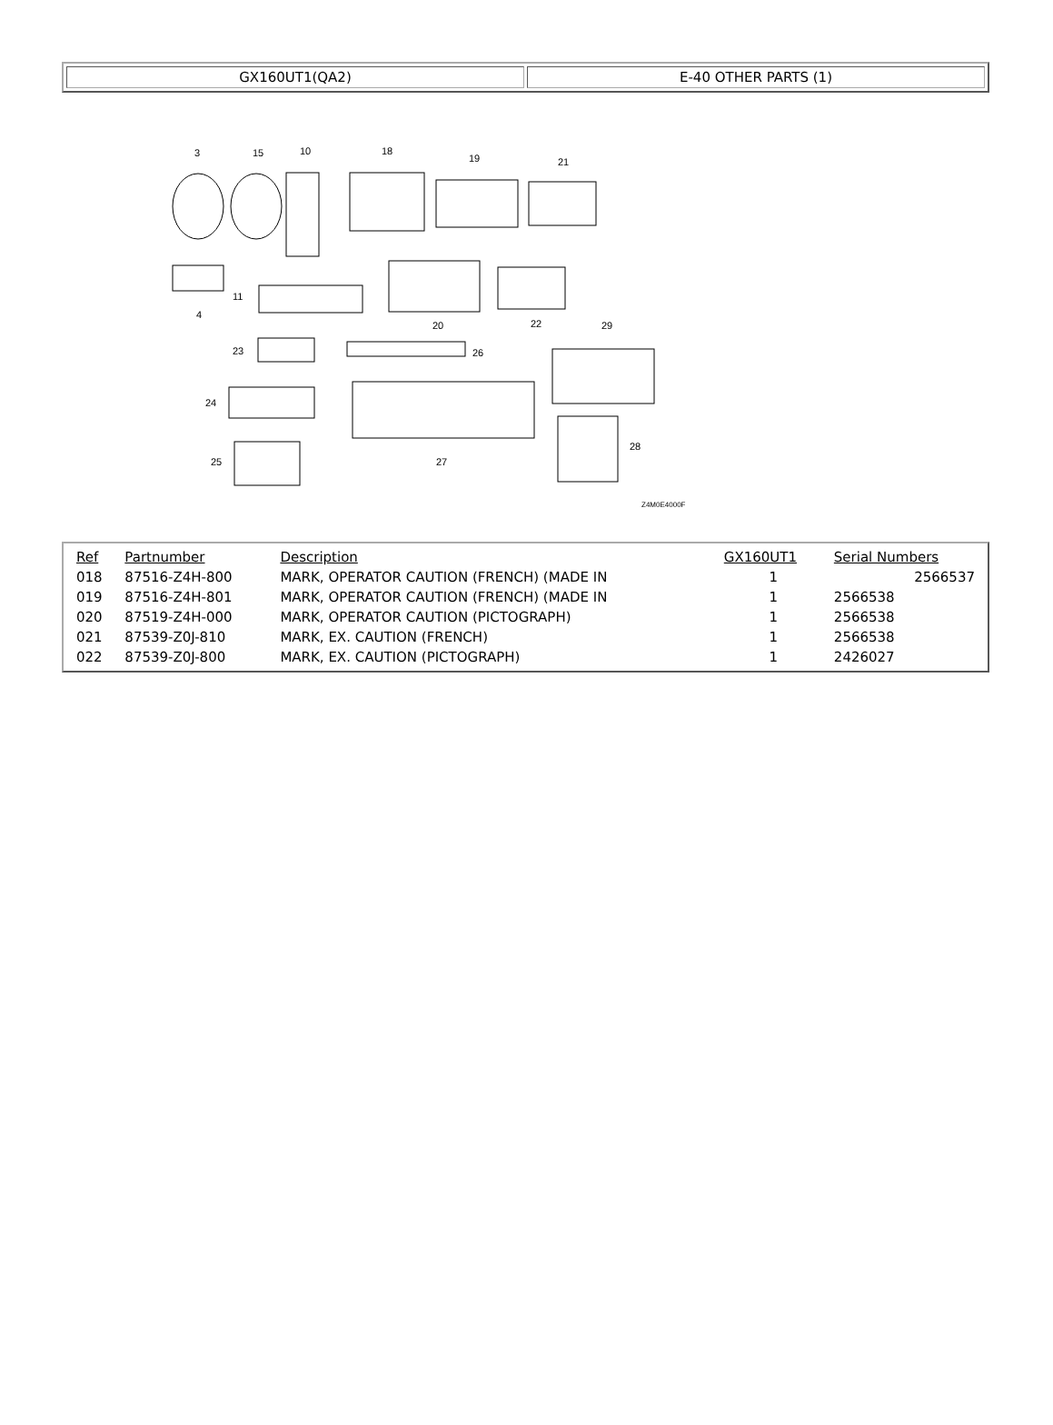| GX160UT1(QA2) | E-40 OTHER PARTS (1) |
3
15
10
18
19
21
4
11
20
22
29
23
26
24
25
27
28
Z4M0E4000F
| Ref | Partnumber | Description | GX160UT1 | Serial Numbers |
| --- | --- | --- | --- | --- |
| 018 | 87516-Z4H-800 | MARK, OPERATOR CAUTION (FRENCH) (MADE IN | 1 | 2566537 |
| 019 | 87516-Z4H-801 | MARK, OPERATOR CAUTION (FRENCH) (MADE IN | 1 | 2566538 |
| 020 | 87519-Z4H-000 | MARK, OPERATOR CAUTION (PICTOGRAPH) | 1 | 2566538 |
| 021 | 87539-Z0J-810 | MARK, EX. CAUTION (FRENCH) | 1 | 2566538 |
| 022 | 87539-Z0J-800 | MARK, EX. CAUTION (PICTOGRAPH) | 1 | 2426027 |